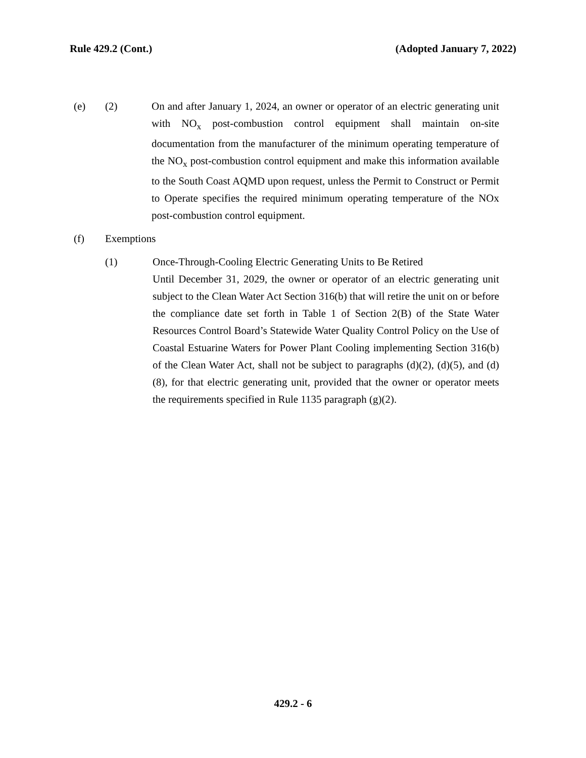Rule 429.2 (Cont.) (Adopted January 7, 2022)
(e) (2) On and after January 1, 2024, an owner or operator of an electric generating unit with NO<sub>x</sub> post-combustion control equipment shall maintain on-site documentation from the manufacturer of the minimum operating temperature of the NO<sub>x</sub> post-combustion control equipment and make this information available to the South Coast AQMD upon request, unless the Permit to Construct or Permit to Operate specifies the required minimum operating temperature of the NOx post-combustion control equipment.
(f) Exemptions
(1) Once-Through-Cooling Electric Generating Units to Be Retired
Until December 31, 2029, the owner or operator of an electric generating unit subject to the Clean Water Act Section 316(b) that will retire the unit on or before the compliance date set forth in Table 1 of Section 2(B) of the State Water Resources Control Board’s Statewide Water Quality Control Policy on the Use of Coastal Estuarine Waters for Power Plant Cooling implementing Section 316(b) of the Clean Water Act, shall not be subject to paragraphs (d)(2), (d)(5), and (d)(8), for that electric generating unit, provided that the owner or operator meets the requirements specified in Rule 1135 paragraph (g)(2).
429.2 - 6